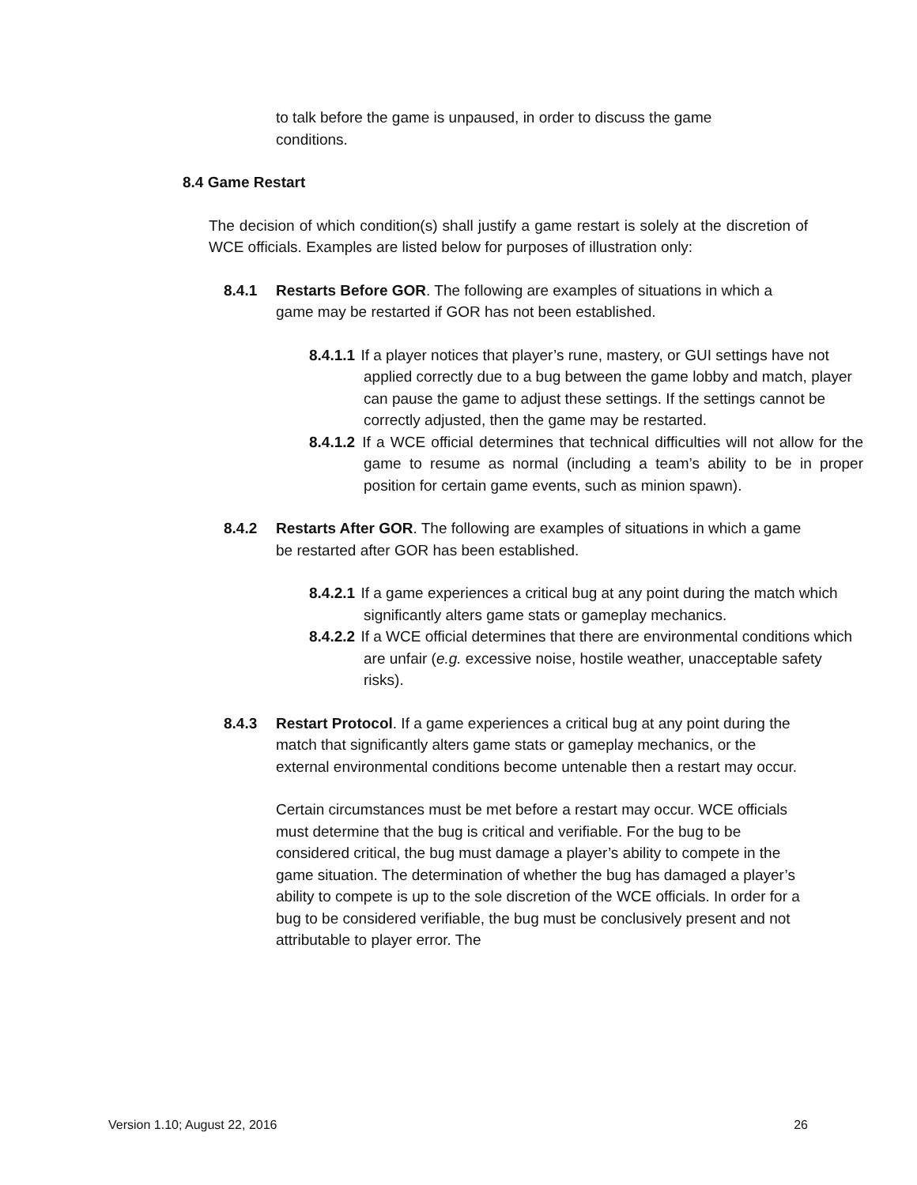to talk before the game is unpaused, in order to discuss the game conditions.
8.4 Game Restart
The decision of which condition(s) shall justify a game restart is solely at the discretion of WCE officials. Examples are listed below for purposes of illustration only:
8.4.1 Restarts Before GOR. The following are examples of situations in which a game may be restarted if GOR has not been established.
8.4.1.1 If a player notices that player’s rune, mastery, or GUI settings have not applied correctly due to a bug between the game lobby and match, player can pause the game to adjust these settings. If the settings cannot be correctly adjusted, then the game may be restarted.
8.4.1.2 If a WCE official determines that technical difficulties will not allow for the game to resume as normal (including a team’s ability to be in proper position for certain game events, such as minion spawn).
8.4.2 Restarts After GOR. The following are examples of situations in which a game be restarted after GOR has been established.
8.4.2.1 If a game experiences a critical bug at any point during the match which significantly alters game stats or gameplay mechanics.
8.4.2.2 If a WCE official determines that there are environmental conditions which are unfair (e.g. excessive noise, hostile weather, unacceptable safety risks).
8.4.3 Restart Protocol. If a game experiences a critical bug at any point during the match that significantly alters game stats or gameplay mechanics, or the external environmental conditions become untenable then a restart may occur.
Certain circumstances must be met before a restart may occur. WCE officials must determine that the bug is critical and verifiable. For the bug to be considered critical, the bug must damage a player’s ability to compete in the game situation. The determination of whether the bug has damaged a player’s ability to compete is up to the sole discretion of the WCE officials. In order for a bug to be considered verifiable, the bug must be conclusively present and not attributable to player error. The
Version 1.10; August 22, 2016 26